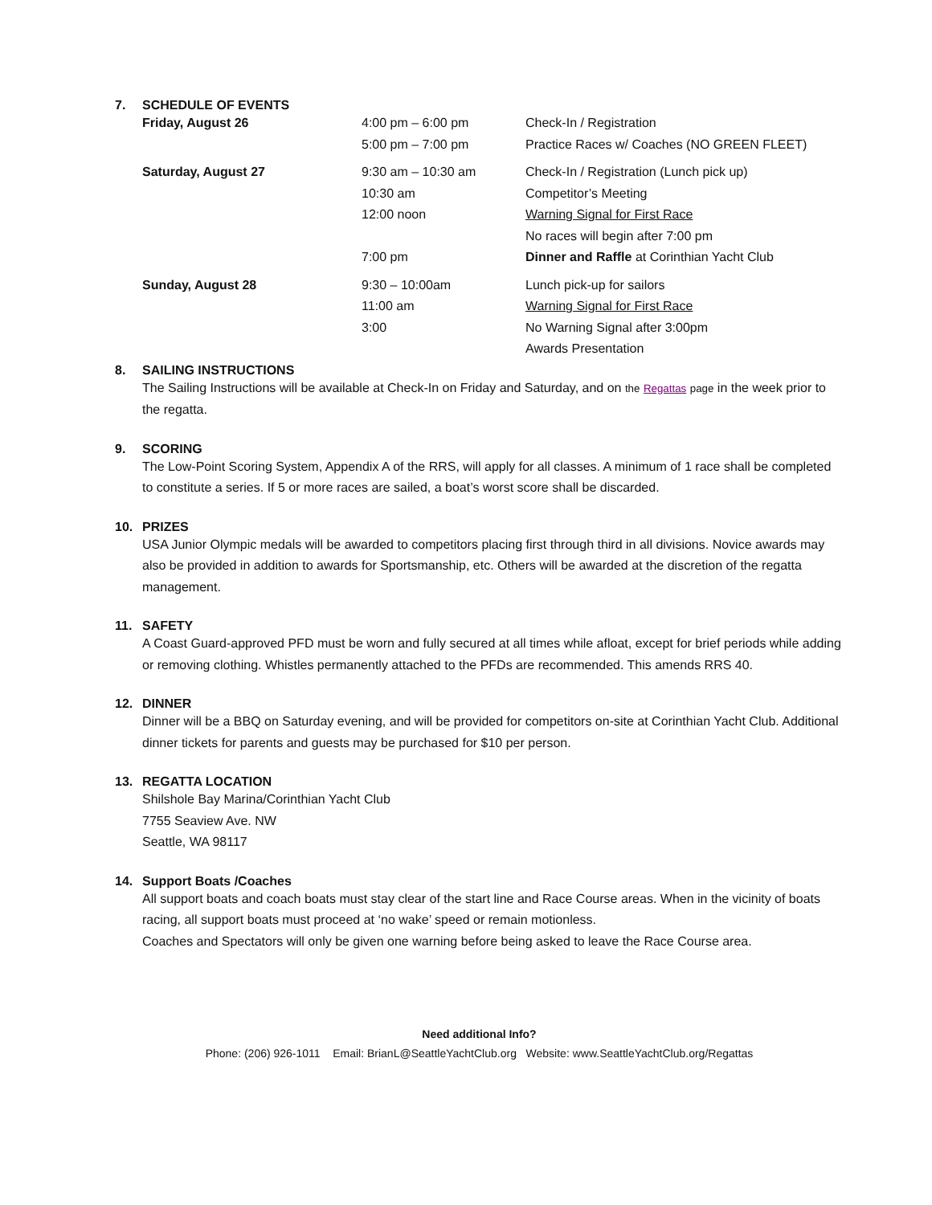7. SCHEDULE OF EVENTS
| Friday, August 26 | 4:00 pm – 6:00 pm 5:00 pm – 7:00 pm | Check-In / Registration Practice Races w/ Coaches (NO GREEN FLEET) |
| Saturday, August 27 | 9:30 am – 10:30 am 10:30 am 12:00 noon 7:00 pm | Check-In / Registration (Lunch pick up) Competitor’s Meeting Warning Signal for First Race No races will begin after 7:00 pm Dinner and Raffle at Corinthian Yacht Club |
| Sunday, August 28 | 9:30 – 10:00am 11:00 am 3:00 | Lunch pick-up for sailors Warning Signal for First Race No Warning Signal after 3:00pm Awards Presentation |
8. SAILING INSTRUCTIONS
The Sailing Instructions will be available at Check-In on Friday and Saturday, and on the Regattas page in the week prior to the regatta.
9. SCORING
The Low-Point Scoring System, Appendix A of the RRS, will apply for all classes. A minimum of 1 race shall be completed to constitute a series. If 5 or more races are sailed, a boat’s worst score shall be discarded.
10. PRIZES
USA Junior Olympic medals will be awarded to competitors placing first through third in all divisions. Novice awards may also be provided in addition to awards for Sportsmanship, etc. Others will be awarded at the discretion of the regatta management.
11. SAFETY
A Coast Guard-approved PFD must be worn and fully secured at all times while afloat, except for brief periods while adding or removing clothing. Whistles permanently attached to the PFDs are recommended. This amends RRS 40.
12. DINNER
Dinner will be a BBQ on Saturday evening, and will be provided for competitors on-site at Corinthian Yacht Club. Additional dinner tickets for parents and guests may be purchased for $10 per person.
13. REGATTA LOCATION
Shilshole Bay Marina/Corinthian Yacht Club
7755 Seaview Ave. NW
Seattle, WA 98117
14. Support Boats /Coaches
All support boats and coach boats must stay clear of the start line and Race Course areas. When in the vicinity of boats racing, all support boats must proceed at ‘no wake’ speed or remain motionless.
Coaches and Spectators will only be given one warning before being asked to leave the Race Course area.
Need additional Info?
Phone: (206) 926-1011 Email: BrianL@SeattleYachtClub.org Website: www.SeattleYachtClub.org/Regattas